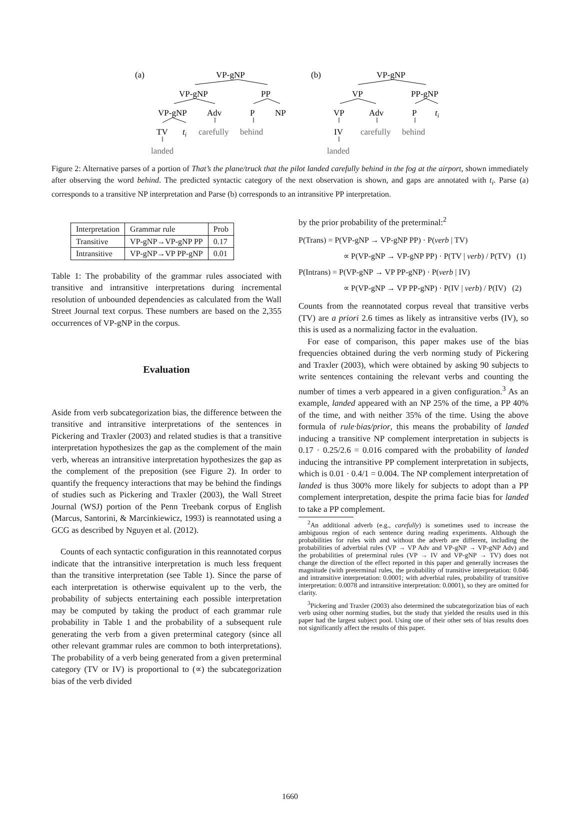(a)
VP-gNP
VP-gNP
PP
VP-gNP
Adv
P
NP
TV
ti
carefully
behind
landed
(b)
VP-gNP
VP
PP-gNP
VP
Adv
P
ti
IV
carefully
behind
landed
Figure 2: Alternative parses of a portion of That’s the plane/truck that the pilot landed carefully behind in the fog at the airport, shown immediately after observing the word behind. The predicted syntactic category of the next observation is shown, and gaps are annotated with t<sub>i</sub>. Parse (a) corresponds to a transitive NP interpretation and Parse (b) corresponds to an intransitive PP interpretation.
| Interpretation | Grammar rule | Prob |
| --- | --- | --- |
| Transitive | VP-gNP→VP-gNP PP | 0.17 |
| Intransitive | VP-gNP→VP PP-gNP | 0.01 |
Table 1: The probability of the grammar rules associated with transitive and intransitive interpretations during incremental resolution of unbounded dependencies as calculated from the Wall Street Journal text corpus. These numbers are based on the 2,355 occurrences of VP-gNP in the corpus.
Evaluation
Aside from verb subcategorization bias, the difference between the transitive and intransitive interpretations of the sentences in Pickering and Traxler (2003) and related studies is that a transitive interpretation hypothesizes the gap as the complement of the main verb, whereas an intransitive interpretation hypothesizes the gap as the complement of the preposition (see Figure 2). In order to quantify the frequency interactions that may be behind the findings of studies such as Pickering and Traxler (2003), the Wall Street Journal (WSJ) portion of the Penn Treebank corpus of English (Marcus, Santorini, & Marcinkiewicz, 1993) is reannotated using a GCG as described by Nguyen et al. (2012).
Counts of each syntactic configuration in this reannotated corpus indicate that the intransitive interpretation is much less frequent than the transitive interpretation (see Table 1). Since the parse of each interpretation is otherwise equivalent up to the verb, the probability of subjects entertaining each possible interpretation may be computed by taking the product of each grammar rule probability in Table 1 and the probability of a subsequent rule generating the verb from a given preterminal category (since all other relevant grammar rules are common to both interpretations). The probability of a verb being generated from a given preterminal category (TV or IV) is proportional to (∝) the subcategorization bias of the verb divided
by the prior probability of the preterminal:<sup>2</sup>
P(Trans) = P(VP-gNP → VP-gNP PP) · P(verb | TV)
∝ P(VP-gNP → VP-gNP PP) · P(TV | verb) / P(TV) (1)
P(Intrans) = P(VP-gNP → VP PP-gNP) · P(verb | IV)
∝ P(VP-gNP → VP PP-gNP) · P(IV | verb) / P(IV) (2)
Counts from the reannotated corpus reveal that transitive verbs (TV) are a priori 2.6 times as likely as intransitive verbs (IV), so this is used as a normalizing factor in the evaluation.
For ease of comparison, this paper makes use of the bias frequencies obtained during the verb norming study of Pickering and Traxler (2003), which were obtained by asking 90 subjects to write sentences containing the relevant verbs and counting the number of times a verb appeared in a given configuration.<sup>3</sup> As an example, landed appeared with an NP 25% of the time, a PP 40% of the time, and with neither 35% of the time. Using the above formula of rule·bias/prior, this means the probability of landed inducing a transitive NP complement interpretation in subjects is 0.17 · 0.25/2.6 = 0.016 compared with the probability of landed inducing the intransitive PP complement interpretation in subjects, which is 0.01 · 0.4/1 = 0.004. The NP complement interpretation of landed is thus 300% more likely for subjects to adopt than a PP complement interpretation, despite the prima facie bias for landed to take a PP complement.
<sup>2</sup> An additional adverb (e.g., carefully) is sometimes used to increase the ambiguous region of each sentence during reading experiments. Although the probabilities for rules with and without the adverb are different, including the probabilities of adverbial rules (VP → VP Adv and VP-gNP → VP-gNP Adv) and the probabilities of preterminal rules (VP → IV and VP-gNP → TV) does not change the direction of the effect reported in this paper and generally increases the magnitude (with preterminal rules, the probability of transitive interpretation: 0.046 and intransitive interpretation: 0.0001; with adverbial rules, probability of transitive interpretation: 0.0078 and intransitive interpretation: 0.0001), so they are omitted for clarity.
<sup>3</sup> Pickering and Traxler (2003) also determined the subcategorization bias of each verb using other norming studies, but the study that yielded the results used in this paper had the largest subject pool. Using one of their other sets of bias results does not significantly affect the results of this paper.
1660